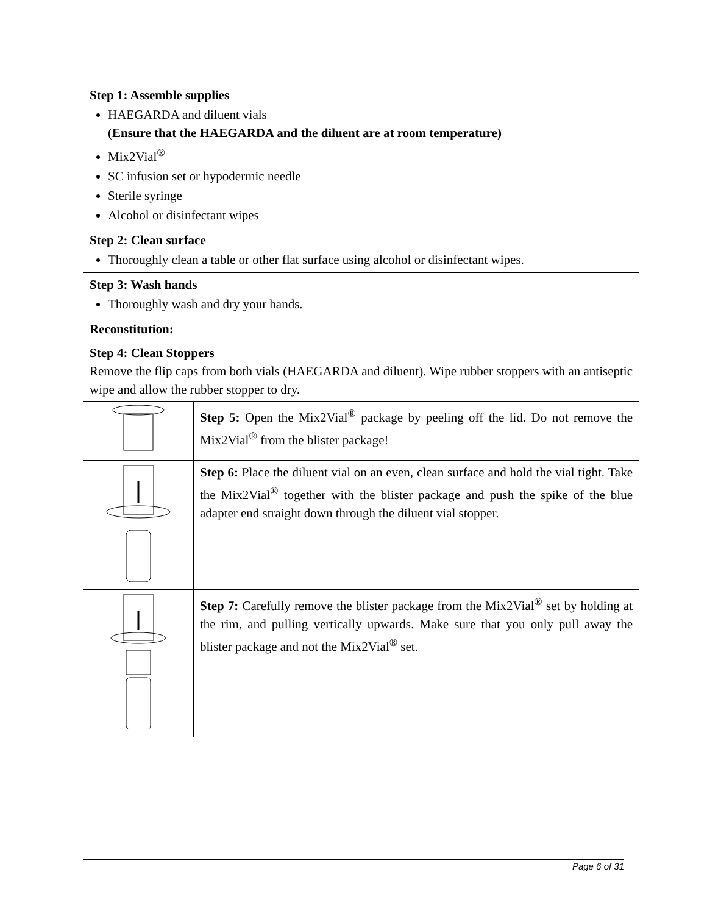| Step 1: Assemble supplies HAEGARDA and diluent vials ( Ensure that the HAEGARDA and the diluent are at room temperature) Mix2Vial<sup>®</sup> SC infusion set or hypodermic needle Sterile syringe Alcohol or disinfectant wipes | |
| Step 2: Clean surface Thoroughly clean a table or other flat surface using alcohol or disinfectant wipes. | |
| Step 3: Wash hands Thoroughly wash and dry your hands. | |
| Reconstitution: | |
| Step 4: Clean Stoppers Remove the flip caps from both vials (HAEGARDA and diluent). Wipe rubber stoppers with an antiseptic wipe and allow the rubber stopper to dry. | |
| | Step 5: Open the Mix2Vial<sup>®</sup> package by peeling off the lid. Do not remove the Mix2Vial<sup>®</sup> from the blister package! |
| | Step 6: Place the diluent vial on an even, clean surface and hold the vial tight. Take the Mix2Vial<sup>®</sup> together with the blister package and push the spike of the blue adapter end straight down through the diluent vial stopper. |
| | Step 7: Carefully remove the blister package from the Mix2Vial<sup>®</sup> set by holding at the rim, and pulling vertically upwards. Make sure that you only pull away the blister package and not the Mix2Vial<sup>®</sup> set. |
Page 6 of 31